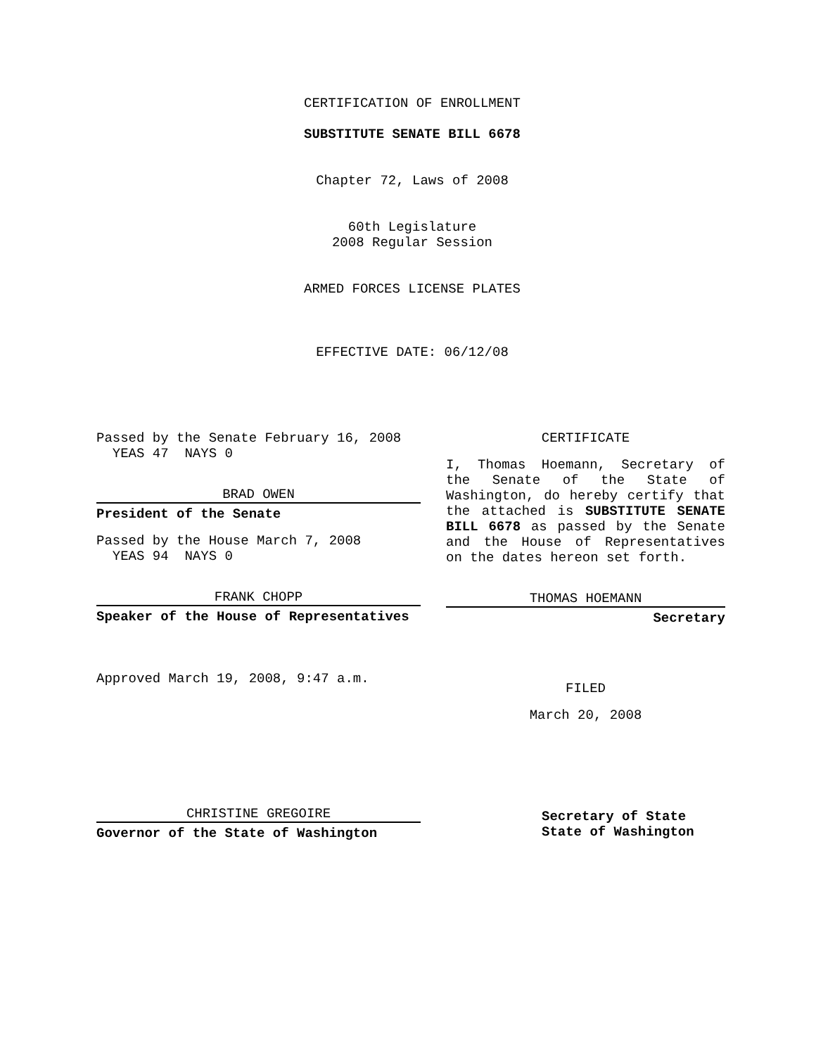CERTIFICATION OF ENROLLMENT
SUBSTITUTE SENATE BILL 6678
Chapter 72, Laws of 2008
60th Legislature
2008 Regular Session
ARMED FORCES LICENSE PLATES
EFFECTIVE DATE: 06/12/08
Passed by the Senate February 16, 2008
YEAS 47 NAYS 0
BRAD OWEN
President of the Senate
Passed by the House March 7, 2008
YEAS 94 NAYS 0
FRANK CHOPP
Speaker of the House of Representatives
Approved March 19, 2008, 9:47 a.m.
CHRISTINE GREGOIRE
Governor of the State of Washington
CERTIFICATE
I, Thomas Hoemann, Secretary of the Senate of the State of Washington, do hereby certify that the attached is SUBSTITUTE SENATE BILL 6678 as passed by the Senate and the House of Representatives on the dates hereon set forth.
THOMAS HOEMANN
Secretary
FILED
March 20, 2008
Secretary of State
State of Washington